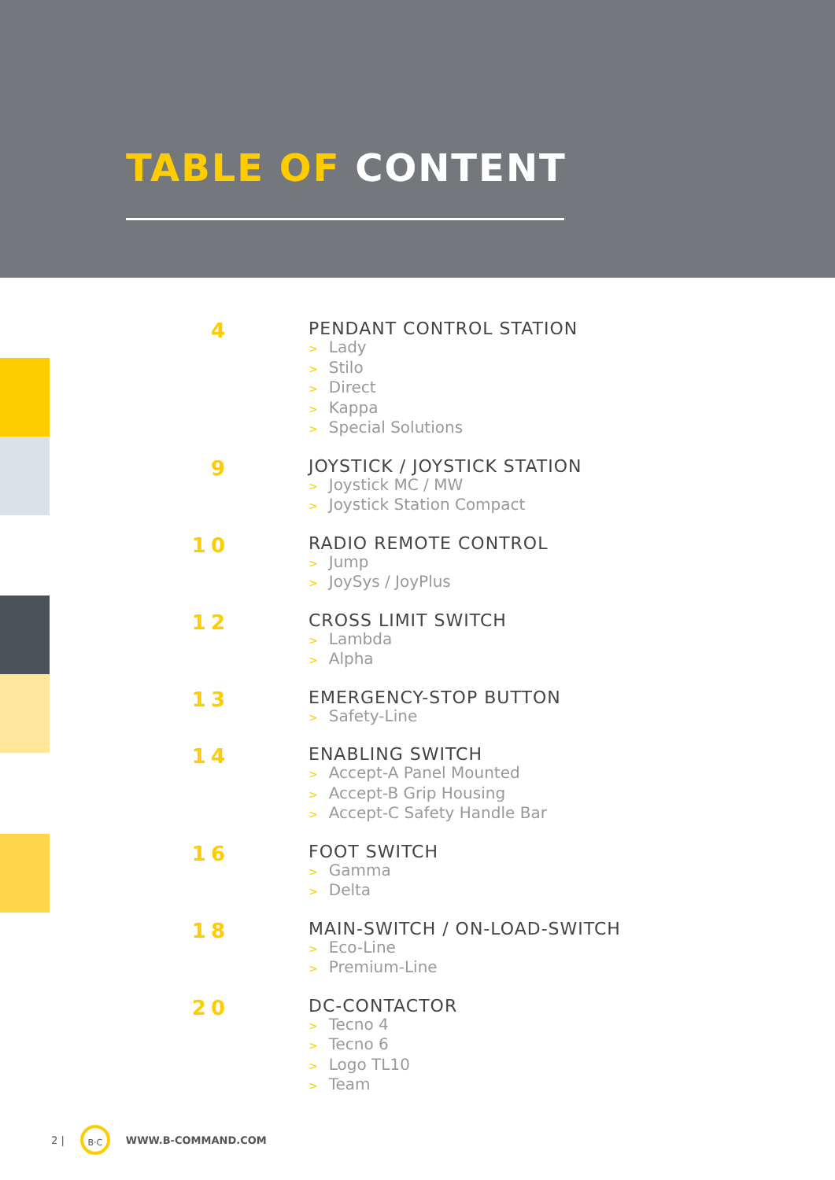TABLE OF CONTENT
4
PENDANT CONTROL STATION
> Lady
> Stilo
> Direct
> Kappa
> Special Solutions
9
JOYSTICK / JOYSTICK STATION
> Joystick MC / MW
> Joystick Station Compact
10
RADIO REMOTE CONTROL
> Jump
> JoySys / JoyPlus
12
CROSS LIMIT SWITCH
> Lambda
> Alpha
13
EMERGENCY-STOP BUTTON
> Safety-Line
14
ENABLING SWITCH
> Accept-A Panel Mounted
> Accept-B Grip Housing
> Accept-C Safety Handle Bar
16
FOOT SWITCH
> Gamma
> Delta
18
MAIN-SWITCH / ON-LOAD-SWITCH
> Eco-Line
> Premium-Line
20
DC-CONTACTOR
> Tecno 4
> Tecno 6
> Logo TL10
> Team
2 |
B·C
WWW.B-COMMAND.COM